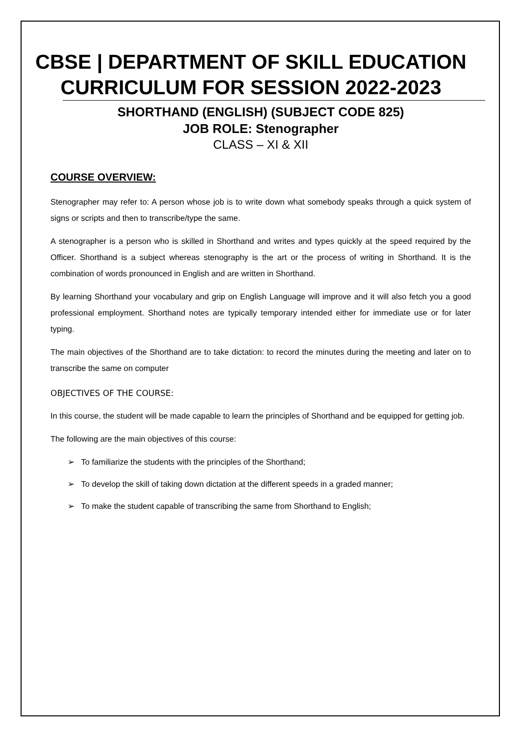CBSE | DEPARTMENT OF SKILL EDUCATION
CURRICULUM FOR SESSION 2022-2023
SHORTHAND (ENGLISH) (SUBJECT CODE 825)
JOB ROLE: Stenographer
CLASS – XI & XII
COURSE OVERVIEW:
Stenographer may refer to: A person whose job is to write down what somebody speaks through a quick system of signs or scripts and then to transcribe/type the same.
A stenographer is a person who is skilled in Shorthand and writes and types quickly at the speed required by the Officer. Shorthand is a subject whereas stenography is the art or the process of writing in Shorthand. It is the combination of words pronounced in English and are written in Shorthand.
By learning Shorthand your vocabulary and grip on English Language will improve and it will also fetch you a good professional employment. Shorthand notes are typically temporary intended either for immediate use or for later typing.
The main objectives of the Shorthand are to take dictation: to record the minutes during the meeting and later on to transcribe the same on computer
OBJECTIVES OF THE COURSE:
In this course, the student will be made capable to learn the principles of Shorthand and be equipped for getting job.
The following are the main objectives of this course:
➢ To familiarize the students with the principles of the Shorthand;
➢ To develop the skill of taking down dictation at the different speeds in a graded manner;
➢ To make the student capable of transcribing the same from Shorthand to English;